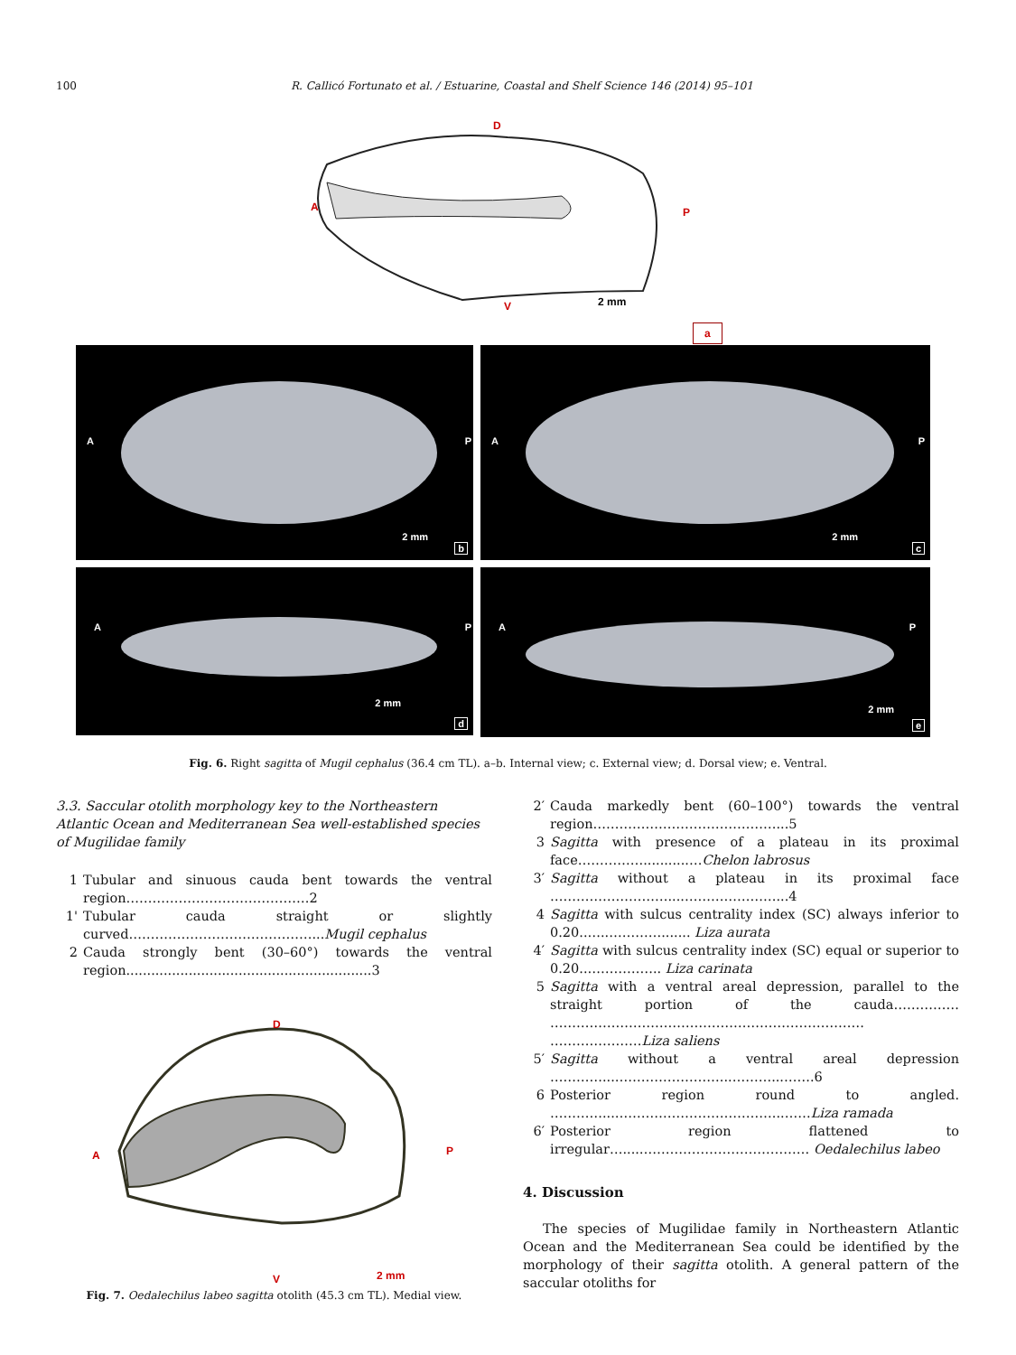100 R. Callicó Fortunato et al. / Estuarine, Coastal and Shelf Science 146 (2014) 95–101
D
A P
V 2 mm
a
A P
2 mm
b
A P
2 mm
c
A P
2 mm
d
A P
2 mm
e
Fig. 6. Right sagitta of Mugil cephalus (36.4 cm TL). a–b. Internal view; c. External view; d. Dorsal view; e. Ventral.
3.3. Saccular otolith morphology key to the Northeastern Atlantic Ocean and Mediterranean Sea well-established species of Mugilidae family
1 Tubular and sinuous cauda bent towards the ventral region……………………………………2
1' Tubular cauda straight or slightly curved……………………………………...Mugil cephalus
2 Cauda strongly bent (30–60°) towards the ventral region...........................................................3
D
A P
V 2 mm
Fig. 7. Oedalechilus labeo sagitta otolith (45.3 cm TL). Medial view.
2′ Cauda markedly bent (60–100°) towards the ventral region……………………………………...5
3 Sagitta with presence of a plateau in its proximal face……………...........…Chelon labrosus
3′ Sagitta without a plateau in its proximal face ………………………....…………………...4
4 Sagitta with sulcus centrality index (SC) always inferior to 0.20..…..…………....... Liza aurata
4′ Sagitta with sulcus centrality index (SC) equal or superior to 0.20..…………….. Liza carinata
5 Sagitta with a ventral areal depression, parallel to the straight portion of the cauda…………… ……………………………………………………………… …………………Liza saliens
5′ Sagitta without a ventral areal depression …………...……………………...………...…….6
6 Posterior region round to angled. …………...………………………………...……Liza ramada
6′ Posterior region flattened to irregular…....………………………………… Oedalechilus labeo
4. Discussion
The species of Mugilidae family in Northeastern Atlantic Ocean and the Mediterranean Sea could be identified by the morphology of their sagitta otolith. A general pattern of the saccular otoliths for